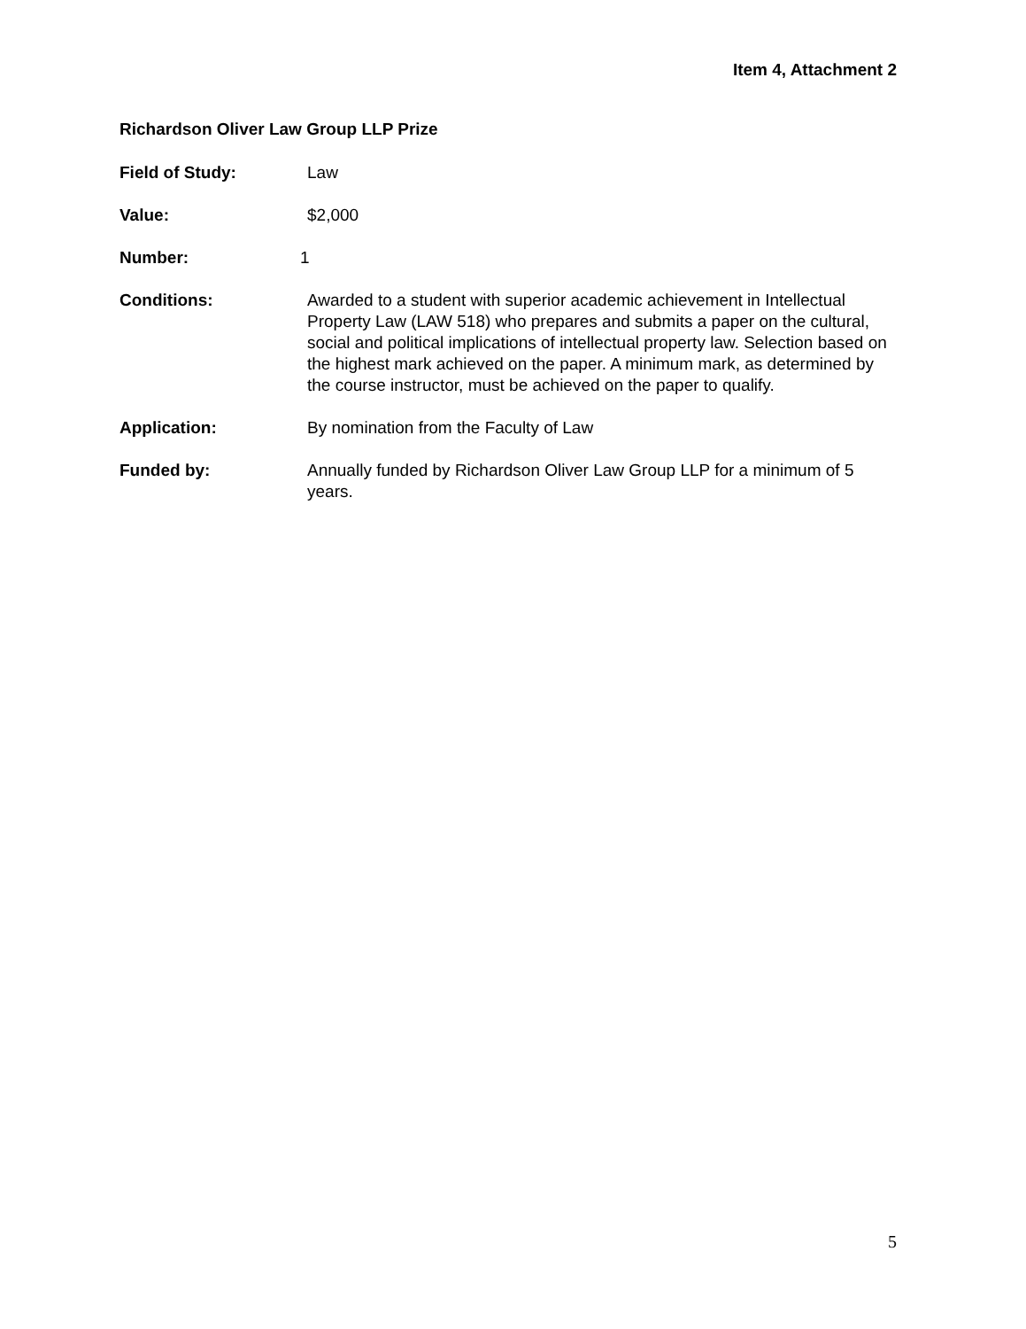Item 4, Attachment 2
Richardson Oliver Law Group LLP Prize
Field of Study: Law
Value: $2,000
Number: 1
Conditions: Awarded to a student with superior academic achievement in Intellectual Property Law (LAW 518) who prepares and submits a paper on the cultural, social and political implications of intellectual property law. Selection based on the highest mark achieved on the paper. A minimum mark, as determined by the course instructor, must be achieved on the paper to qualify.
Application: By nomination from the Faculty of Law
Funded by: Annually funded by Richardson Oliver Law Group LLP for a minimum of 5 years.
5